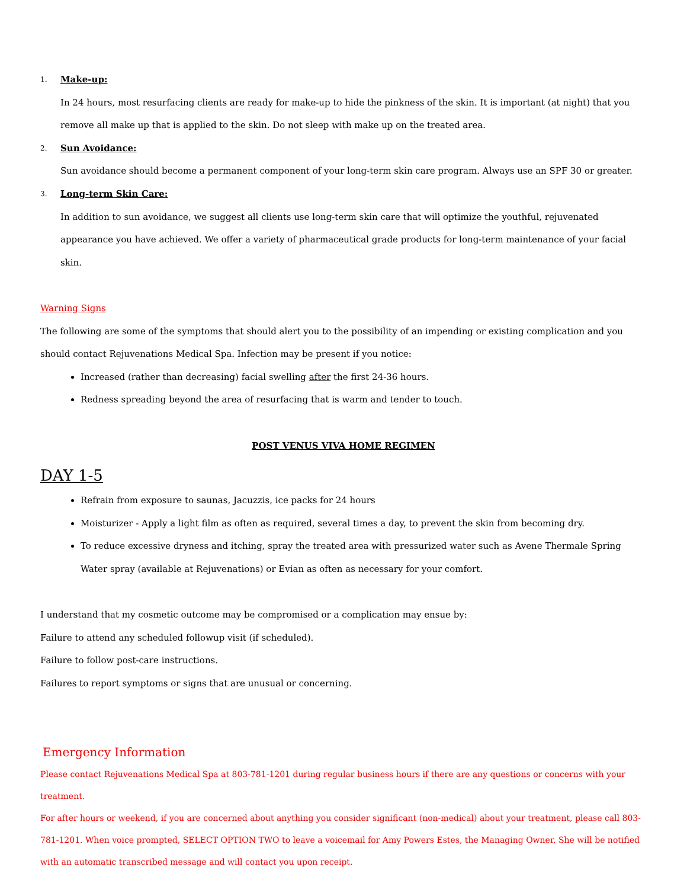1. Make-up:
In 24 hours, most resurfacing clients are ready for make-up to hide the pinkness of the skin. It is important (at night) that you remove all make up that is applied to the skin. Do not sleep with make up on the treated area.
2. Sun Avoidance:
Sun avoidance should become a permanent component of your long-term skin care program. Always use an SPF 30 or greater.
3. Long-term Skin Care:
In addition to sun avoidance, we suggest all clients use long-term skin care that will optimize the youthful, rejuvenated appearance you have achieved. We offer a variety of pharmaceutical grade products for long-term maintenance of your facial skin.
Warning Signs
The following are some of the symptoms that should alert you to the possibility of an impending or existing complication and you should contact Rejuvenations Medical Spa. Infection may be present if you notice:
Increased (rather than decreasing) facial swelling after the first 24-36 hours.
Redness spreading beyond the area of resurfacing that is warm and tender to touch.
POST VENUS VIVA HOME REGIMEN
DAY 1-5
Refrain from exposure to saunas, Jacuzzis, ice packs for 24 hours
Moisturizer - Apply a light film as often as required, several times a day, to prevent the skin from becoming dry.
To reduce excessive dryness and itching, spray the treated area with pressurized water such as Avene Thermale Spring Water spray (available at Rejuvenations) or Evian as often as necessary for your comfort.
I understand that my cosmetic outcome may be compromised or a complication may ensue by:
Failure to attend any scheduled followup visit (if scheduled).
Failure to follow post-care instructions.
Failures to report symptoms or signs that are unusual or concerning.
Emergency Information
Please contact Rejuvenations Medical Spa at 803-781-1201 during regular business hours if there are any questions or concerns with your treatment.
For after hours or weekend, if you are concerned about anything you consider significant (non-medical) about your treatment, please call 803-781-1201. When voice prompted, SELECT OPTION TWO to leave a voicemail for Amy Powers Estes, the Managing Owner. She will be notified with an automatic transcribed message and will contact you upon receipt.